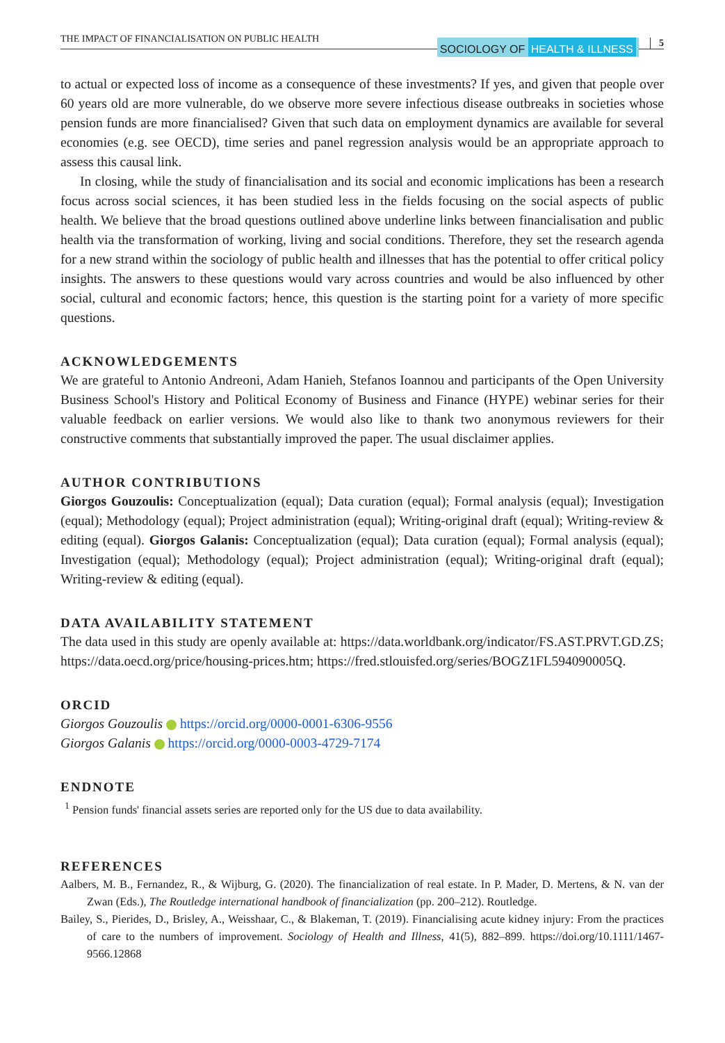THE IMPACT OF FINANCIALISATION ON PUBLIC HEALTH
SOCIOLOGY OF HEALTH & ILLNESS
5
to actual or expected loss of income as a consequence of these investments? If yes, and given that people over 60 years old are more vulnerable, do we observe more severe infectious disease outbreaks in societies whose pension funds are more financialised? Given that such data on employment dynamics are available for several economies (e.g. see OECD), time series and panel regression analysis would be an appropriate approach to assess this causal link.
In closing, while the study of financialisation and its social and economic implications has been a research focus across social sciences, it has been studied less in the fields focusing on the social aspects of public health. We believe that the broad questions outlined above underline links between financialisation and public health via the transformation of working, living and social conditions. Therefore, they set the research agenda for a new strand within the sociology of public health and illnesses that has the potential to offer critical policy insights. The answers to these questions would vary across countries and would be also influenced by other social, cultural and economic factors; hence, this question is the starting point for a variety of more specific questions.
ACKNOWLEDGEMENTS
We are grateful to Antonio Andreoni, Adam Hanieh, Stefanos Ioannou and participants of the Open University Business School's History and Political Economy of Business and Finance (HYPE) webinar series for their valuable feedback on earlier versions. We would also like to thank two anonymous reviewers for their constructive comments that substantially improved the paper. The usual disclaimer applies.
AUTHOR CONTRIBUTIONS
Giorgos Gouzoulis: Conceptualization (equal); Data curation (equal); Formal analysis (equal); Investigation (equal); Methodology (equal); Project administration (equal); Writing-original draft (equal); Writing-review & editing (equal). Giorgos Galanis: Conceptualization (equal); Data curation (equal); Formal analysis (equal); Investigation (equal); Methodology (equal); Project administration (equal); Writing-original draft (equal); Writing-review & editing (equal).
DATA AVAILABILITY STATEMENT
The data used in this study are openly available at: https://data.worldbank.org/indicator/FS.AST.PRVT.GD.ZS; https://data.oecd.org/price/housing-prices.htm; https://fred.stlouisfed.org/series/BOGZ1FL594090005Q.
ORCID
Giorgos Gouzoulis https://orcid.org/0000-0001-6306-9556
Giorgos Galanis https://orcid.org/0000-0003-4729-7174
ENDNOTE
<sup>1</sup> Pension funds' financial assets series are reported only for the US due to data availability.
REFERENCES
Aalbers, M. B., Fernandez, R., & Wijburg, G. (2020). The financialization of real estate. In P. Mader, D. Mertens, & N. van der Zwan (Eds.), The Routledge international handbook of financialization (pp. 200–212). Routledge.
Bailey, S., Pierides, D., Brisley, A., Weisshaar, C., & Blakeman, T. (2019). Financialising acute kidney injury: From the practices of care to the numbers of improvement. Sociology of Health and Illness, 41(5), 882–899. https://doi.org/10.1111/1467-9566.12868